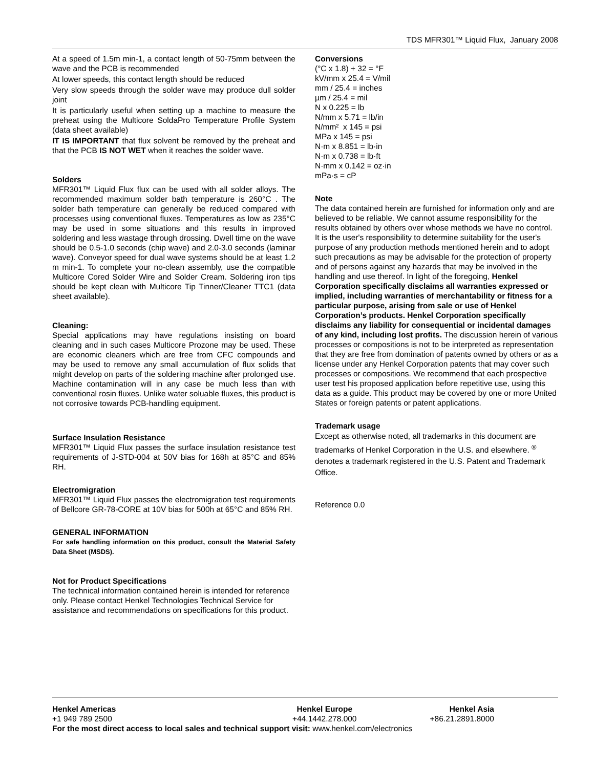TDS MFR301™ Liquid Flux, January 2008
At a speed of 1.5m min-1, a contact length of 50-75mm between the wave and the PCB is recommended
At lower speeds, this contact length should be reduced
Very slow speeds through the solder wave may produce dull solder joint
It is particularly useful when setting up a machine to measure the preheat using the Multicore SoldaPro Temperature Profile System (data sheet available)
IT IS IMPORTANT that flux solvent be removed by the preheat and that the PCB IS NOT WET when it reaches the solder wave.
Solders
MFR301™ Liquid Flux flux can be used with all solder alloys. The recommended maximum solder bath temperature is 260°C . The solder bath temperature can generally be reduced compared with processes using conventional fluxes. Temperatures as low as 235°C may be used in some situations and this results in improved soldering and less wastage through drossing. Dwell time on the wave should be 0.5-1.0 seconds (chip wave) and 2.0-3.0 seconds (laminar wave). Conveyor speed for dual wave systems should be at least 1.2 m min-1. To complete your no-clean assembly, use the compatible Multicore Cored Solder Wire and Solder Cream. Soldering iron tips should be kept clean with Multicore Tip Tinner/Cleaner TTC1 (data sheet available).
Cleaning:
Special applications may have regulations insisting on board cleaning and in such cases Multicore Prozone may be used. These are economic cleaners which are free from CFC compounds and may be used to remove any small accumulation of flux solids that might develop on parts of the soldering machine after prolonged use. Machine contamination will in any case be much less than with conventional rosin fluxes. Unlike water soluable fluxes, this product is not corrosive towards PCB-handling equipment.
Surface Insulation Resistance
MFR301™ Liquid Flux passes the surface insulation resistance test requirements of J-STD-004 at 50V bias for 168h at 85°C and 85% RH.
Electromigration
MFR301™ Liquid Flux passes the electromigration test requirements of Bellcore GR-78-CORE at 10V bias for 500h at 65°C and 85% RH.
GENERAL INFORMATION
For safe handling information on this product, consult the Material Safety Data Sheet (MSDS).
Not for Product Specifications
The technical information contained herein is intended for reference only. Please contact Henkel Technologies Technical Service for assistance and recommendations on specifications for this product.
Conversions
(°C x 1.8) + 32 = °F
kV/mm x 25.4 = V/mil
mm / 25.4 = inches
µm / 25.4 = mil
N x 0.225 = lb
N/mm x 5.71 = lb/in
N/mm² x 145 = psi
MPa x 145 = psi
N·m x 8.851 = lb·in
N·m x 0.738 = lb·ft
N·mm x 0.142 = oz·in
mPa·s = cP
Note
The data contained herein are furnished for information only and are believed to be reliable. We cannot assume responsibility for the results obtained by others over whose methods we have no control. It is the user's responsibility to determine suitability for the user's purpose of any production methods mentioned herein and to adopt such precautions as may be advisable for the protection of property and of persons against any hazards that may be involved in the handling and use thereof. In light of the foregoing, Henkel Corporation specifically disclaims all warranties expressed or implied, including warranties of merchantability or fitness for a particular purpose, arising from sale or use of Henkel Corporation’s products. Henkel Corporation specifically disclaims any liability for consequential or incidental damages of any kind, including lost profits. The discussion herein of various processes or compositions is not to be interpreted as representation that they are free from domination of patents owned by others or as a license under any Henkel Corporation patents that may cover such processes or compositions. We recommend that each prospective user test his proposed application before repetitive use, using this data as a guide. This product may be covered by one or more United States or foreign patents or patent applications.
Trademark usage
Except as otherwise noted, all trademarks in this document are trademarks of Henkel Corporation in the U.S. and elsewhere. <sup>®</sup> denotes a trademark registered in the U.S. Patent and Trademark Office.
Reference 0.0
Henkel Americas
+1 949 789 2500
Henkel Europe
+44.1442.278.000
Henkel Asia
+86.21.2891.8000
For the most direct access to local sales and technical support visit: www.henkel.com/electronics